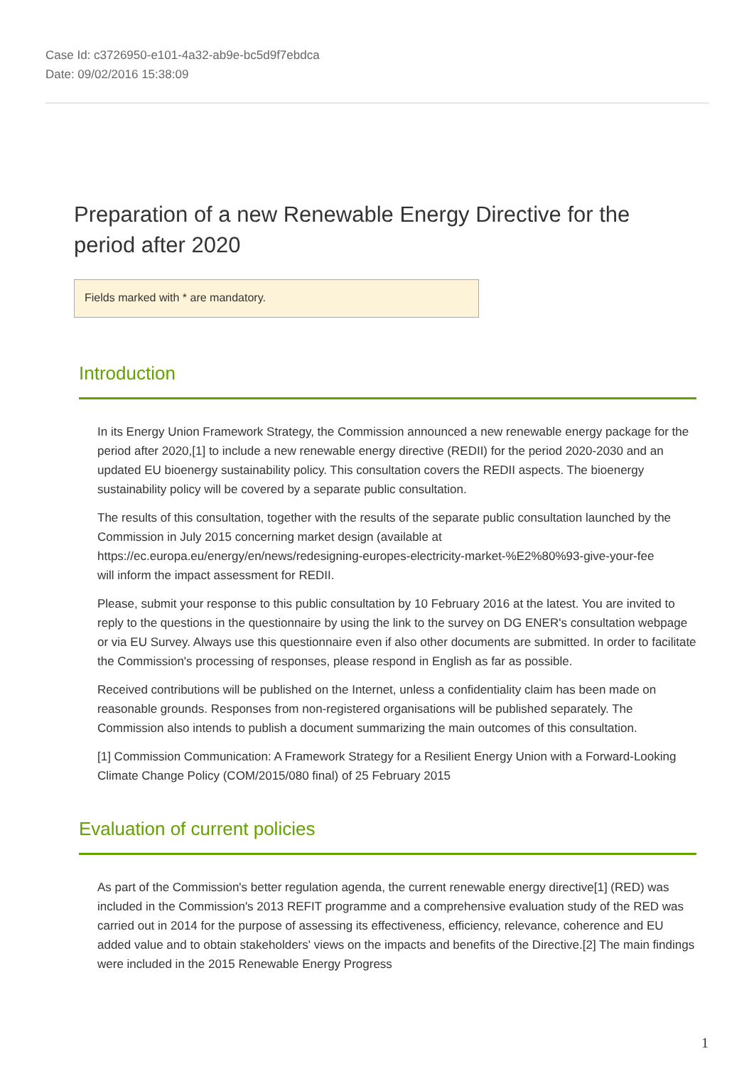Case Id: c3726950-e101-4a32-ab9e-bc5d9f7ebdca
Date: 09/02/2016 15:38:09
Preparation of a new Renewable Energy Directive for the period after 2020
Fields marked with * are mandatory.
Introduction
In its Energy Union Framework Strategy, the Commission announced a new renewable energy package for the period after 2020,[1] to include a new renewable energy directive (REDII) for the period 2020-2030 and an updated EU bioenergy sustainability policy. This consultation covers the REDII aspects. The bioenergy sustainability policy will be covered by a separate public consultation.
The results of this consultation, together with the results of the separate public consultation launched by the Commission in July 2015 concerning market design (available at
https://ec.europa.eu/energy/en/news/redesigning-europes-electricity-market-%E2%80%93-give-your-fee
will inform the impact assessment for REDII.
Please, submit your response to this public consultation by 10 February 2016 at the latest. You are invited to reply to the questions in the questionnaire by using the link to the survey on DG ENER's consultation webpage or via EU Survey. Always use this questionnaire even if also other documents are submitted. In order to facilitate the Commission's processing of responses, please respond in English as far as possible.
Received contributions will be published on the Internet, unless a confidentiality claim has been made on reasonable grounds. Responses from non-registered organisations will be published separately. The Commission also intends to publish a document summarizing the main outcomes of this consultation.
[1] Commission Communication: A Framework Strategy for a Resilient Energy Union with a Forward-Looking Climate Change Policy (COM/2015/080 final) of 25 February 2015
Evaluation of current policies
As part of the Commission's better regulation agenda, the current renewable energy directive[1] (RED) was included in the Commission's 2013 REFIT programme and a comprehensive evaluation study of the RED was carried out in 2014 for the purpose of assessing its effectiveness, efficiency, relevance, coherence and EU added value and to obtain stakeholders' views on the impacts and benefits of the Directive.[2] The main findings were included in the 2015 Renewable Energy Progress
1